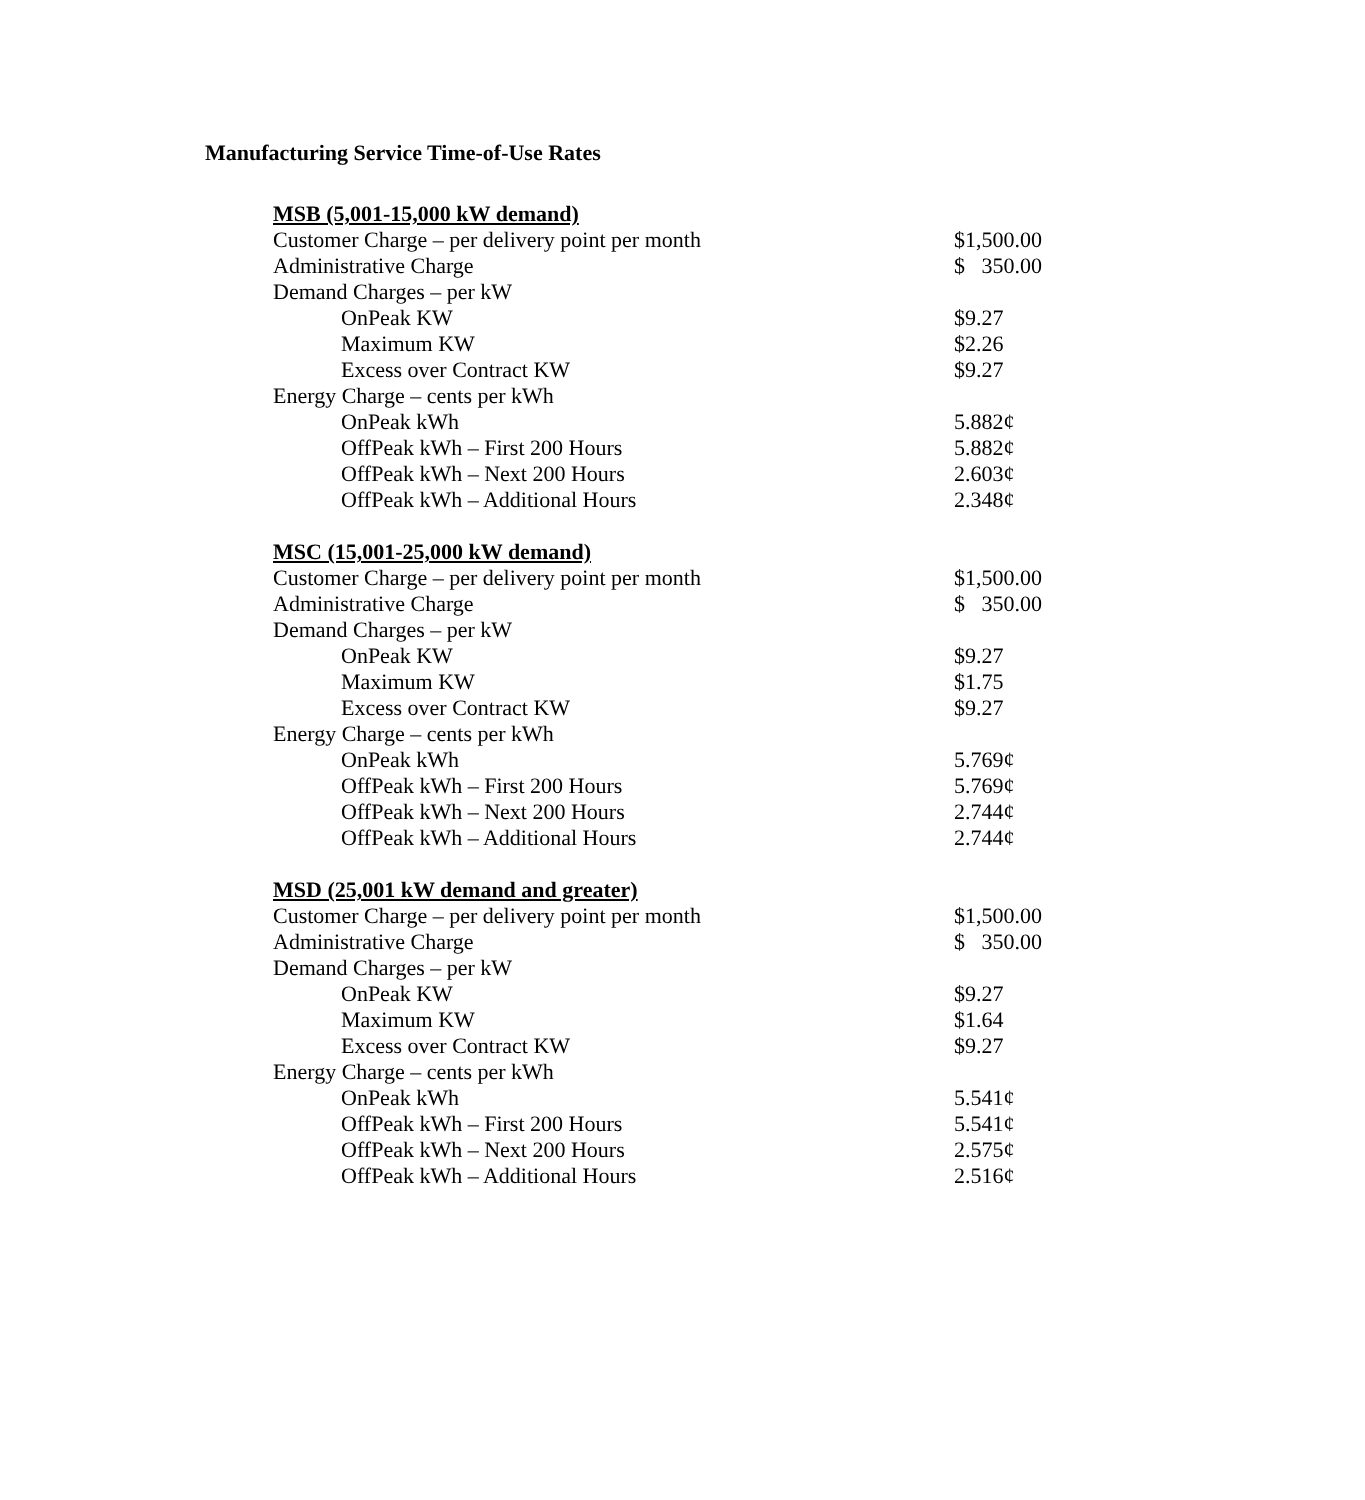Manufacturing Service Time-of-Use Rates
| MSB (5,001-15,000 kW demand) | |
| Customer Charge – per delivery point per month | $1,500.00 |
| Administrative Charge | $ 350.00 |
| Demand Charges – per kW | |
| OnPeak KW | $9.27 |
| Maximum KW | $2.26 |
| Excess over Contract KW | $9.27 |
| Energy Charge – cents per kWh | |
| OnPeak kWh | 5.882¢ |
| OffPeak kWh – First 200 Hours | 5.882¢ |
| OffPeak kWh – Next 200 Hours | 2.603¢ |
| OffPeak kWh – Additional Hours | 2.348¢ |
| MSC (15,001-25,000 kW demand) | |
| Customer Charge – per delivery point per month | $1,500.00 |
| Administrative Charge | $ 350.00 |
| Demand Charges – per kW | |
| OnPeak KW | $9.27 |
| Maximum KW | $1.75 |
| Excess over Contract KW | $9.27 |
| Energy Charge – cents per kWh | |
| OnPeak kWh | 5.769¢ |
| OffPeak kWh – First 200 Hours | 5.769¢ |
| OffPeak kWh – Next 200 Hours | 2.744¢ |
| OffPeak kWh – Additional Hours | 2.744¢ |
| MSD (25,001 kW demand and greater) | |
| Customer Charge – per delivery point per month | $1,500.00 |
| Administrative Charge | $ 350.00 |
| Demand Charges – per kW | |
| OnPeak KW | $9.27 |
| Maximum KW | $1.64 |
| Excess over Contract KW | $9.27 |
| Energy Charge – cents per kWh | |
| OnPeak kWh | 5.541¢ |
| OffPeak kWh – First 200 Hours | 5.541¢ |
| OffPeak kWh – Next 200 Hours | 2.575¢ |
| OffPeak kWh – Additional Hours | 2.516¢ |